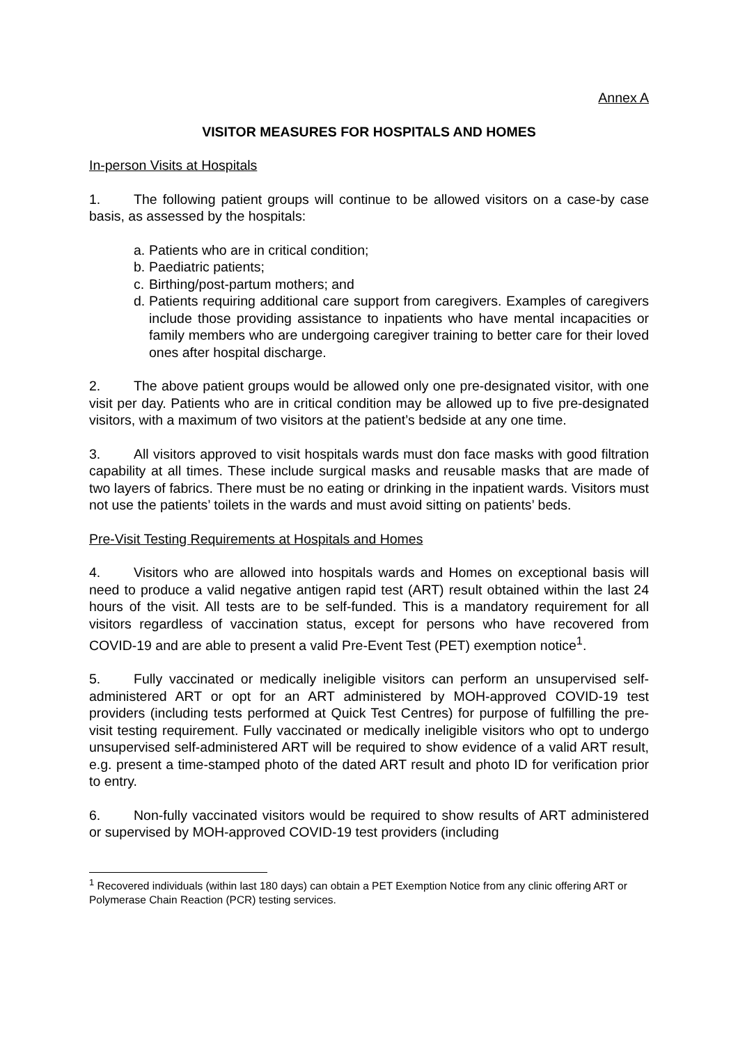Annex A
VISITOR MEASURES FOR HOSPITALS AND HOMES
In-person Visits at Hospitals
1. The following patient groups will continue to be allowed visitors on a case-by case basis, as assessed by the hospitals:
a. Patients who are in critical condition;
b. Paediatric patients;
c. Birthing/post-partum mothers; and
d. Patients requiring additional care support from caregivers. Examples of caregivers include those providing assistance to inpatients who have mental incapacities or family members who are undergoing caregiver training to better care for their loved ones after hospital discharge.
2. The above patient groups would be allowed only one pre-designated visitor, with one visit per day. Patients who are in critical condition may be allowed up to five pre-designated visitors, with a maximum of two visitors at the patient’s bedside at any one time.
3. All visitors approved to visit hospitals wards must don face masks with good filtration capability at all times. These include surgical masks and reusable masks that are made of two layers of fabrics. There must be no eating or drinking in the inpatient wards. Visitors must not use the patients’ toilets in the wards and must avoid sitting on patients’ beds.
Pre-Visit Testing Requirements at Hospitals and Homes
4. Visitors who are allowed into hospitals wards and Homes on exceptional basis will need to produce a valid negative antigen rapid test (ART) result obtained within the last 24 hours of the visit. All tests are to be self-funded. This is a mandatory requirement for all visitors regardless of vaccination status, except for persons who have recovered from COVID-19 and are able to present a valid Pre-Event Test (PET) exemption notice<sup>1</sup>.
5. Fully vaccinated or medically ineligible visitors can perform an unsupervised self-administered ART or opt for an ART administered by MOH-approved COVID-19 test providers (including tests performed at Quick Test Centres) for purpose of fulfilling the pre-visit testing requirement. Fully vaccinated or medically ineligible visitors who opt to undergo unsupervised self-administered ART will be required to show evidence of a valid ART result, e.g. present a time-stamped photo of the dated ART result and photo ID for verification prior to entry.
6. Non-fully vaccinated visitors would be required to show results of ART administered or supervised by MOH-approved COVID-19 test providers (including
<sup>1</sup> Recovered individuals (within last 180 days) can obtain a PET Exemption Notice from any clinic offering ART or Polymerase Chain Reaction (PCR) testing services.